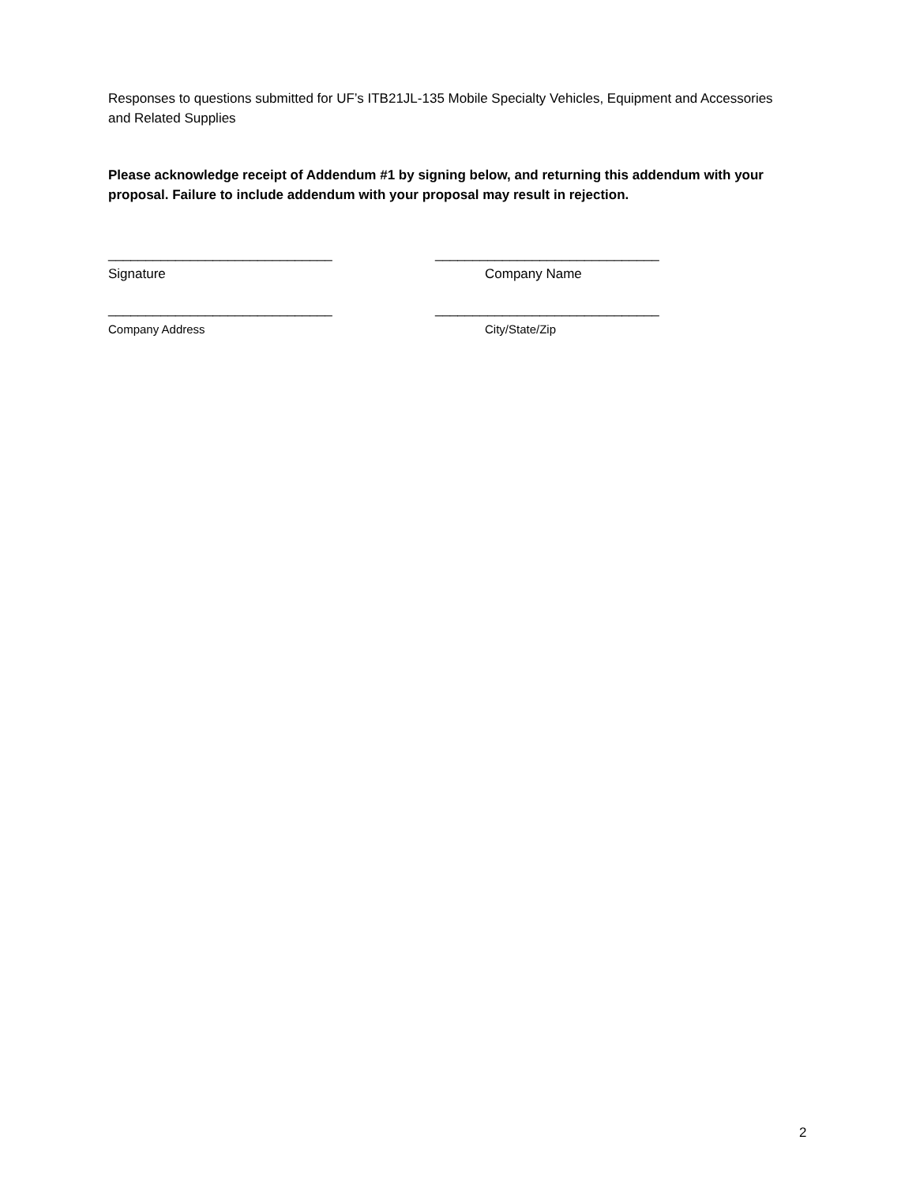Responses to questions submitted for UF’s ITB21JL-135 Mobile Specialty Vehicles, Equipment and Accessories and Related Supplies
Please acknowledge receipt of Addendum #1 by signing below, and returning this addendum with your proposal. Failure to include addendum with your proposal may result in rejection.
______________________________ ______________________________
Signature Company Name
______________________________ ______________________________
Company Address City/State/Zip
2